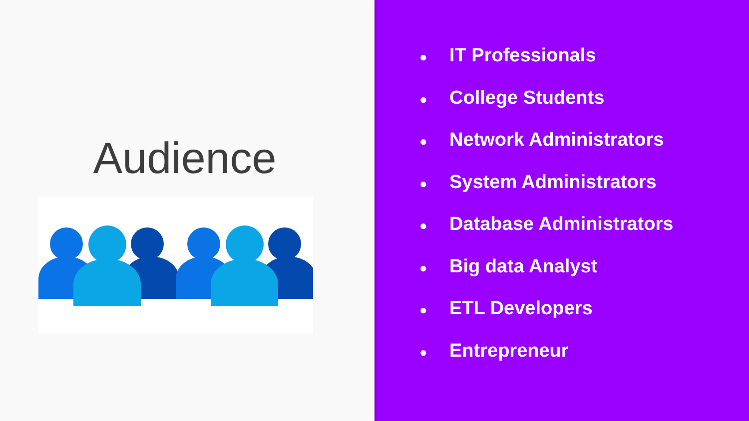Audience
● IT Professionals
● College Students
● Network Administrators
● System Administrators
● Database Administrators
● Big data Analyst
● ETL Developers
● Entrepreneur